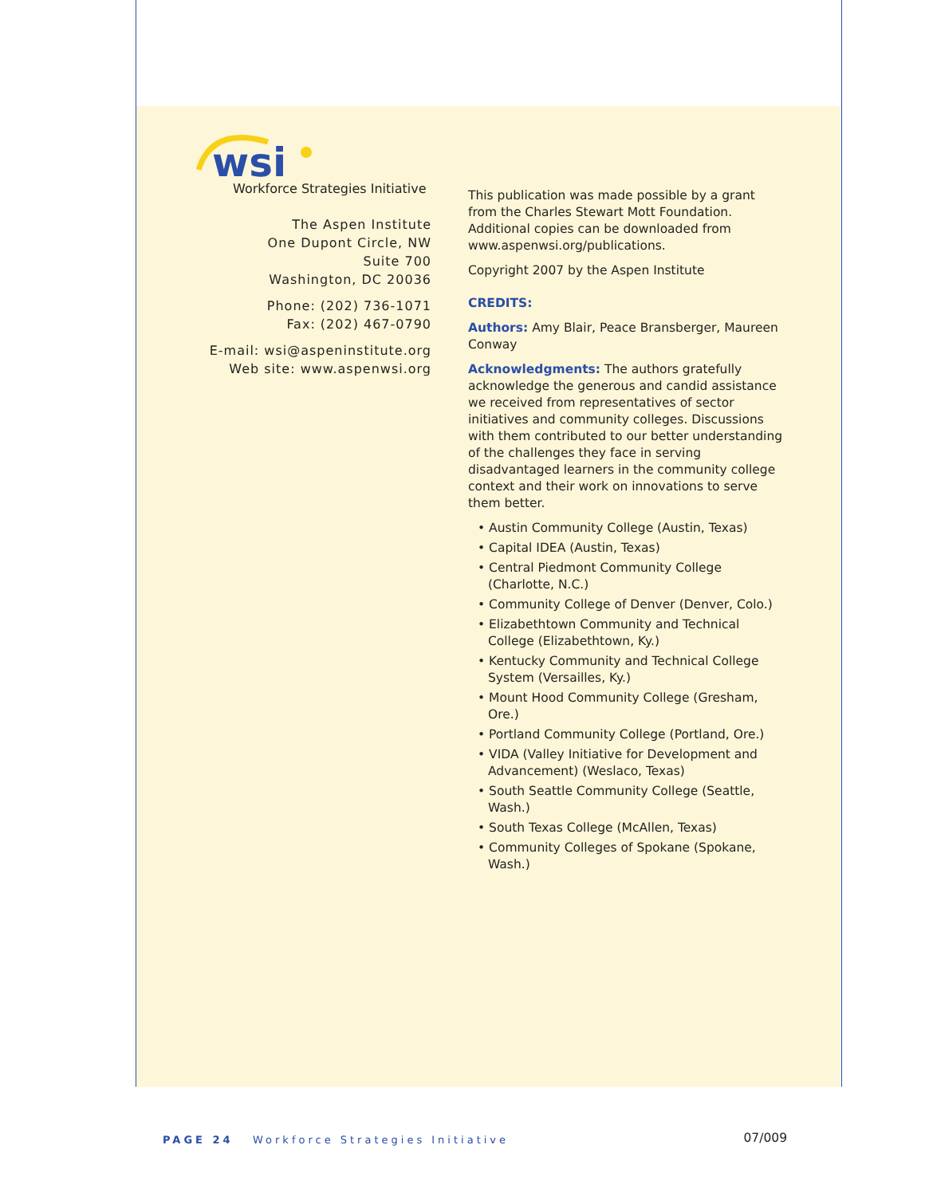wsi
Workforce Strategies Initiative
The Aspen Institute
One Dupont Circle, NW
Suite 700
Washington, DC 20036
Phone: (202) 736-1071
Fax: (202) 467-0790
E-mail: wsi@aspeninstitute.org
Web site: www.aspenwsi.org
This publication was made possible by a grant from the Charles Stewart Mott Foundation. Additional copies can be downloaded from www.aspenwsi.org/publications.
Copyright 2007 by the Aspen Institute
CREDITS:
Authors: Amy Blair, Peace Bransberger, Maureen Conway
Acknowledgments: The authors gratefully acknowledge the generous and candid assistance we received from representatives of sector initiatives and community colleges. Discussions with them contributed to our better understanding of the challenges they face in serving disadvantaged learners in the community college context and their work on innovations to serve them better.
• Austin Community College (Austin, Texas)
• Capital IDEA (Austin, Texas)
• Central Piedmont Community College (Charlotte, N.C.)
• Community College of Denver (Denver, Colo.)
• Elizabethtown Community and Technical College (Elizabethtown, Ky.)
• Kentucky Community and Technical College System (Versailles, Ky.)
• Mount Hood Community College (Gresham, Ore.)
• Portland Community College (Portland, Ore.)
• VIDA (Valley Initiative for Development and Advancement) (Weslaco, Texas)
• South Seattle Community College (Seattle, Wash.)
• South Texas College (McAllen, Texas)
• Community Colleges of Spokane (Spokane, Wash.)
07/009
PAGE 24 Workforce Strategies Initiative